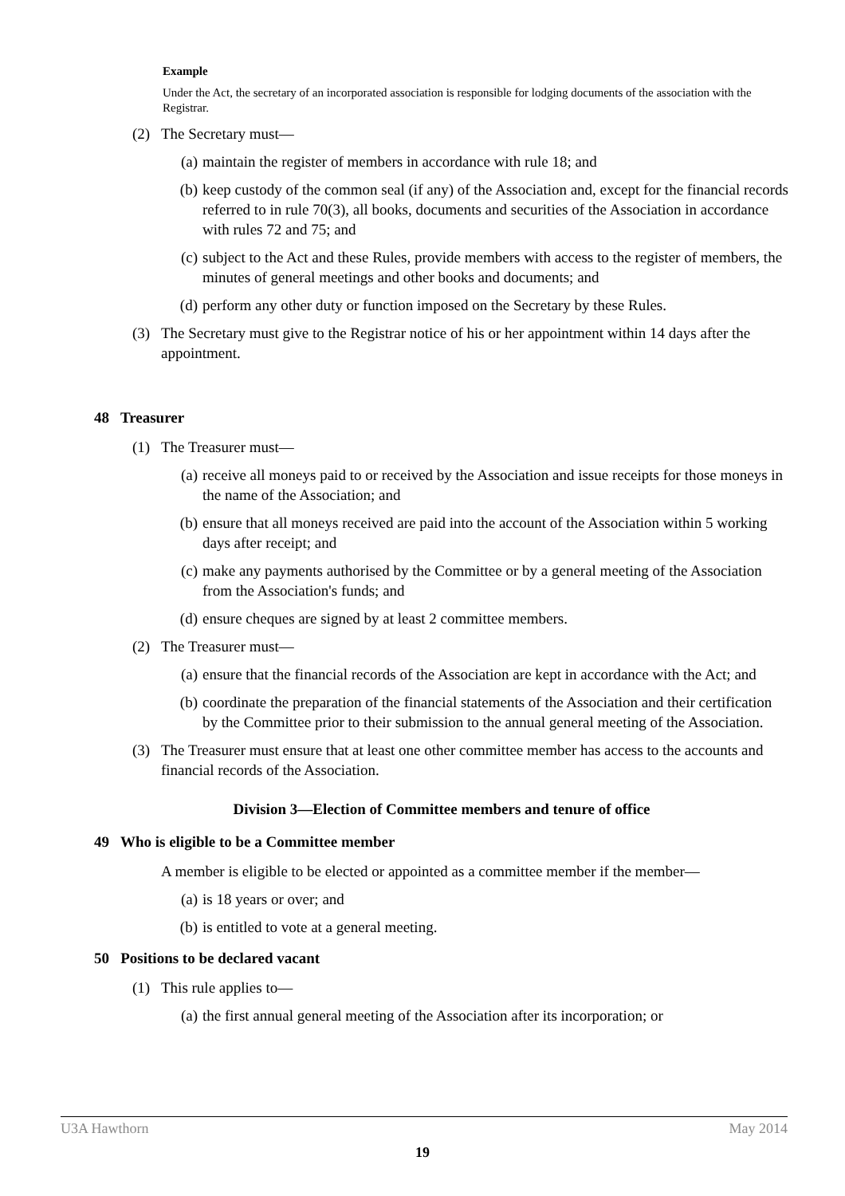Example
Under the Act, the secretary of an incorporated association is responsible for lodging documents of the association with the Registrar.
(2) The Secretary must—
(a) maintain the register of members in accordance with rule 18; and
(b) keep custody of the common seal (if any) of the Association and, except for the financial records referred to in rule 70(3), all books, documents and securities of the Association in accordance with rules 72 and 75; and
(c) subject to the Act and these Rules, provide members with access to the register of members, the minutes of general meetings and other books and documents; and
(d) perform any other duty or function imposed on the Secretary by these Rules.
(3) The Secretary must give to the Registrar notice of his or her appointment within 14 days after the appointment.
48 Treasurer
(1) The Treasurer must—
(a) receive all moneys paid to or received by the Association and issue receipts for those moneys in the name of the Association; and
(b) ensure that all moneys received are paid into the account of the Association within 5 working days after receipt; and
(c) make any payments authorised by the Committee or by a general meeting of the Association from the Association's funds; and
(d) ensure cheques are signed by at least 2 committee members.
(2) The Treasurer must—
(a) ensure that the financial records of the Association are kept in accordance with the Act; and
(b) coordinate the preparation of the financial statements of the Association and their certification by the Committee prior to their submission to the annual general meeting of the Association.
(3) The Treasurer must ensure that at least one other committee member has access to the accounts and financial records of the Association.
Division 3—Election of Committee members and tenure of office
49 Who is eligible to be a Committee member
A member is eligible to be elected or appointed as a committee member if the member—
(a) is 18 years or over; and
(b) is entitled to vote at a general meeting.
50 Positions to be declared vacant
(1) This rule applies to—
(a) the first annual general meeting of the Association after its incorporation; or
U3A Hawthorn May 2014
19